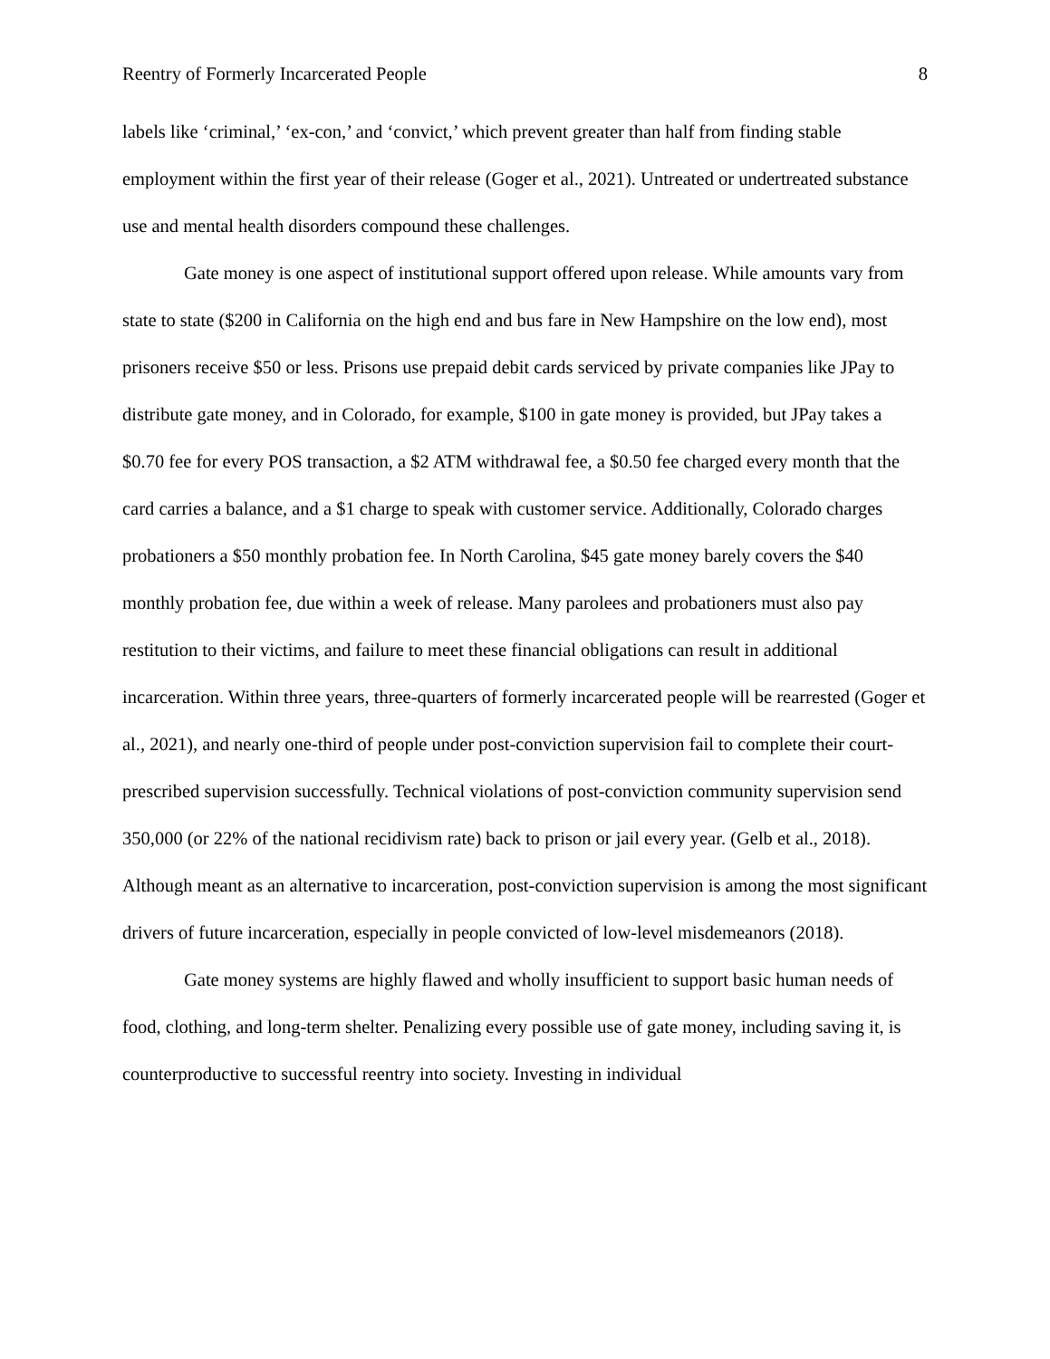Reentry of Formerly Incarcerated People 8
labels like ‘criminal,’ ‘ex-con,’ and ‘convict,’ which prevent greater than half from finding stable employment within the first year of their release (Goger et al., 2021). Untreated or undertreated substance use and mental health disorders compound these challenges.
Gate money is one aspect of institutional support offered upon release. While amounts vary from state to state ($200 in California on the high end and bus fare in New Hampshire on the low end), most prisoners receive $50 or less. Prisons use prepaid debit cards serviced by private companies like JPay to distribute gate money, and in Colorado, for example, $100 in gate money is provided, but JPay takes a $0.70 fee for every POS transaction, a $2 ATM withdrawal fee, a $0.50 fee charged every month that the card carries a balance, and a $1 charge to speak with customer service. Additionally, Colorado charges probationers a $50 monthly probation fee. In North Carolina, $45 gate money barely covers the $40 monthly probation fee, due within a week of release. Many parolees and probationers must also pay restitution to their victims, and failure to meet these financial obligations can result in additional incarceration. Within three years, three-quarters of formerly incarcerated people will be rearrested (Goger et al., 2021), and nearly one-third of people under post-conviction supervision fail to complete their court-prescribed supervision successfully. Technical violations of post-conviction community supervision send 350,000 (or 22% of the national recidivism rate) back to prison or jail every year. (Gelb et al., 2018). Although meant as an alternative to incarceration, post-conviction supervision is among the most significant drivers of future incarceration, especially in people convicted of low-level misdemeanors (2018).
Gate money systems are highly flawed and wholly insufficient to support basic human needs of food, clothing, and long-term shelter. Penalizing every possible use of gate money, including saving it, is counterproductive to successful reentry into society. Investing in individual